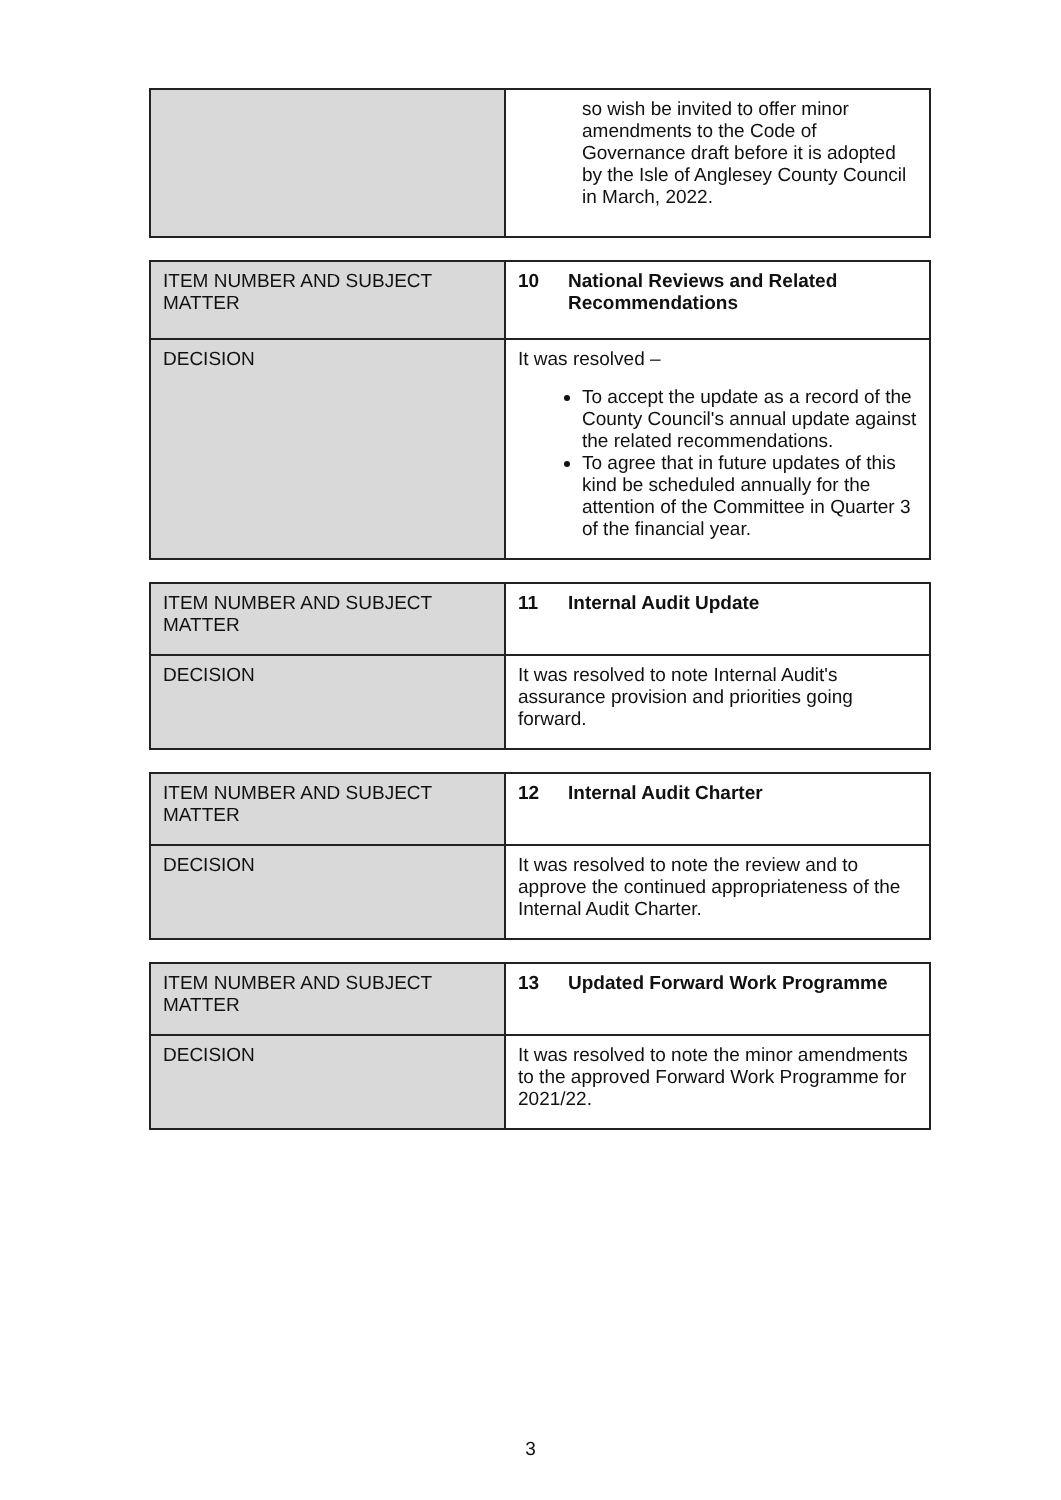| | so wish be invited to offer minor amendments to the Code of Governance draft before it is adopted by the Isle of Anglesey County Council in March, 2022. |
| ITEM NUMBER AND SUBJECT MATTER | 10 National Reviews and Related Recommendations |
| DECISION | It was resolved – To accept the update as a record of the County Council's annual update against the related recommendations. To agree that in future updates of this kind be scheduled annually for the attention of the Committee in Quarter 3 of the financial year. |
| ITEM NUMBER AND SUBJECT MATTER | 11 Internal Audit Update |
| DECISION | It was resolved to note Internal Audit's assurance provision and priorities going forward. |
| ITEM NUMBER AND SUBJECT MATTER | 12 Internal Audit Charter |
| DECISION | It was resolved to note the review and to approve the continued appropriateness of the Internal Audit Charter. |
| ITEM NUMBER AND SUBJECT MATTER | 13 Updated Forward Work Programme |
| DECISION | It was resolved to note the minor amendments to the approved Forward Work Programme for 2021/22. |
3